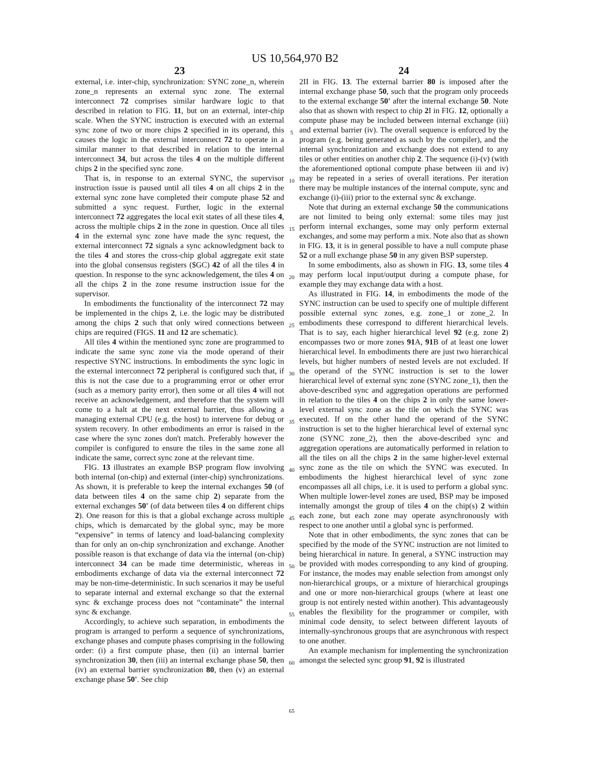US 10,564,970 B2
23
external, i.e. inter-chip, synchronization: SYNC zone_n, wherein zone_n represents an external sync zone. The external interconnect 72 comprises similar hardware logic to that described in relation to FIG. 11, but on an external, inter-chip scale. When the SYNC instruction is executed with an external sync zone of two or more chips 2 specified in its operand, this causes the logic in the external interconnect 72 to operate in a similar manner to that described in relation to the internal interconnect 34, but across the tiles 4 on the multiple different chips 2 in the specified sync zone.
That is, in response to an external SYNC, the supervisor instruction issue is paused until all tiles 4 on all chips 2 in the external sync zone have completed their compute phase 52 and submitted a sync request. Further, logic in the external interconnect 72 aggregates the local exit states of all these tiles 4, across the multiple chips 2 in the zone in question. Once all tiles 4 in the external sync zone have made the sync request, the external interconnect 72 signals a sync acknowledgment back to the tiles 4 and stores the cross-chip global aggregate exit state into the global consensus registers ($GC) 42 of all the tiles 4 in question. In response to the sync acknowledgement, the tiles 4 on all the chips 2 in the zone resume instruction issue for the supervisor.
In embodiments the functionality of the interconnect 72 may be implemented in the chips 2, i.e. the logic may be distributed among the chips 2 such that only wired connections between chips are required (FIGS. 11 and 12 are schematic).
All tiles 4 within the mentioned sync zone are programmed to indicate the same sync zone via the mode operand of their respective SYNC instructions. In embodiments the sync logic in the external interconnect 72 peripheral is configured such that, if this is not the case due to a programming error or other error (such as a memory parity error), then some or all tiles 4 will not receive an acknowledgement, and therefore that the system will come to a halt at the next external barrier, thus allowing a managing external CPU (e.g. the host) to intervene for debug or system recovery. In other embodiments an error is raised in the case where the sync zones don't match. Preferably however the compiler is configured to ensure the tiles in the same zone all indicate the same, correct sync zone at the relevant time.
FIG. 13 illustrates an example BSP program flow involving both internal (on-chip) and external (inter-chip) synchronizations. As shown, it is preferable to keep the internal exchanges 50 (of data between tiles 4 on the same chip 2) separate from the external exchanges 50' (of data between tiles 4 on different chips 2). One reason for this is that a global exchange across multiple chips, which is demarcated by the global sync, may be more “expensive” in terms of latency and load-balancing complexity than for only an on-chip synchronization and exchange. Another possible reason is that exchange of data via the internal (on-chip) interconnect 34 can be made time deterministic, whereas in embodiments exchange of data via the external interconnect 72 may be non-time-deterministic. In such scenarios it may be useful to separate internal and external exchange so that the external sync & exchange process does not “contaminate” the internal sync & exchange.
Accordingly, to achieve such separation, in embodiments the program is arranged to perform a sequence of synchronizations, exchange phases and compute phases comprising in the following order: (i) a first compute phase, then (ii) an internal barrier synchronization 30, then (iii) an internal exchange phase 50, then (iv) an external barrier synchronization 80, then (v) an external exchange phase 50'. See chip
5
10
15
20
25
30
35
40
45
50
55
60
65
24
2II in FIG. 13. The external barrier 80 is imposed after the internal exchange phase 50, such that the program only proceeds to the external exchange 50' after the internal exchange 50. Note also that as shown with respect to chip 2 I in FIG. 12, optionally a compute phase may be included between internal exchange (iii) and external barrier (iv). The overall sequence is enforced by the program (e.g. being generated as such by the compiler), and the internal synchronization and exchange does not extend to any tiles or other entities on another chip 2. The sequence (i)-(v) (with the aforementioned optional compute phase between iii and iv) may be repeated in a series of overall iterations. Per iteration there may be multiple instances of the internal compute, sync and exchange (i)-(iii) prior to the external sync & exchange.
Note that during an external exchange 50 the communications are not limited to being only external: some tiles may just perform internal exchanges, some may only perform external exchanges, and some may perform a mix. Note also that as shown in FIG. 13, it is in general possible to have a null compute phase 52 or a null exchange phase 50 in any given BSP superstep.
In some embodiments, also as shown in FIG. 13, some tiles 4 may perform local input/output during a compute phase, for example they may exchange data with a host.
As illustrated in FIG. 14, in embodiments the mode of the SYNC instruction can be used to specify one of multiple different possible external sync zones, e.g. zone_1 or zone_2. In embodiments these correspond to different hierarchical levels. That is to say, each higher hierarchical level 92 (e.g. zone 2) encompasses two or more zones 91 A, 91 B of at least one lower hierarchical level. In embodiments there are just two hierarchical levels, but higher numbers of nested levels are not excluded. If the operand of the SYNC instruction is set to the lower hierarchical level of external sync zone (SYNC zone_1), then the above-described sync and aggregation operations are performed in relation to the tiles 4 on the chips 2 in only the same lower-level external sync zone as the tile on which the SYNC was executed. If on the other hand the operand of the SYNC instruction is set to the higher hierarchical level of external sync zone (SYNC zone_2), then the above-described sync and aggregation operations are automatically performed in relation to all the tiles on all the chips 2 in the same higher-level external sync zone as the tile on which the SYNC was executed. In embodiments the highest hierarchical level of sync zone encompasses all all chips, i.e. it is used to perform a global sync. When multiple lower-level zones are used, BSP may be imposed internally amongst the group of tiles 4 on the chip(s) 2 within each zone, but each zone may operate asynchronously with respect to one another until a global sync is performed.
Note that in other embodiments, the sync zones that can be specified by the mode of the SYNC instruction are not limited to being hierarchical in nature. In general, a SYNC instruction may be provided with modes corresponding to any kind of grouping. For instance, the modes may enable selection from amongst only non-hierarchical groups, or a mixture of hierarchical groupings and one or more non-hierarchical groups (where at least one group is not entirely nested within another). This advantageously enables the flexibility for the programmer or compiler, with minimal code density, to select between different layouts of internally-synchronous groups that are asynchronous with respect to one another.
An example mechanism for implementing the synchronization amongst the selected sync group 91, 92 is illustrated